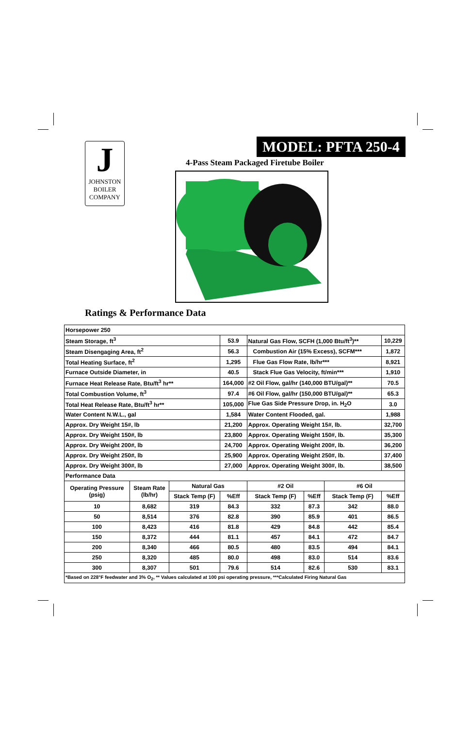J
JOHNSTON
BOILER
COMPANY
MODEL: PFTA 250-4
4-Pass Steam Packaged Firetube Boiler
Ratings & Performance Data
| Horsepower 250 | | | | | | | |
| Steam Storage, ft<sup>3</sup> | | | 53.9 | Natural Gas Flow, SCFH (1,000 Btu/ft<sup>3</sup>)** | | | 10,229 |
| Steam Disengaging Area, ft<sup>2</sup> | | | 56.3 | Combustion Air (15% Excess), SCFM*** | | | 1,872 |
| Total Heating Surface, ft<sup>2</sup> | | | 1,295 | Flue Gas Flow Rate, lb/hr*** | | | 8,921 |
| Furnace Outside Diameter, in | | | 40.5 | Stack Flue Gas Velocity, ft/min*** | | | 1,910 |
| Furnace Heat Release Rate, Btu/ft<sup>3</sup> hr** | | | 164,000 | #2 Oil Flow, gal/hr (140,000 BTU/gal)** | | | 70.5 |
| Total Combustion Volume, ft<sup>3</sup> | | | 97.4 | #6 Oil Flow, gal/hr (150,000 BTU/gal)** | | | 65.3 |
| Total Heat Release Rate, Btu/ft<sup>3</sup> hr** | | | 105,000 | Flue Gas Side Pressure Drop, in. H<sub>2</sub>O | | | 3.0 |
| Water Content N.W.L., gal | | | 1,584 | Water Content Flooded, gal. | | | 1,988 |
| Approx. Dry Weight 15#, lb | | | 21,200 | Approx. Operating Weight 15#, lb. | | | 32,700 |
| Approx. Dry Weight 150#, lb | | | 23,800 | Approx. Operating Weight 150#, lb. | | | 35,300 |
| Approx. Dry Weight 200#, lb | | | 24,700 | Approx. Operating Weight 200#, lb. | | | 36,200 |
| Approx. Dry Weight 250#, lb | | | 25,900 | Approx. Operating Weight 250#, lb. | | | 37,400 |
| Approx. Dry Weight 300#, lb | | | 27,000 | Approx. Operating Weight 300#, lb. | | | 38,500 |
| Performance Data | | | | | | | |
| Operating Pressure (psig) | Steam Rate (lb/hr) | Natural Gas | | #2 Oil | | #6 Oil | |
| | | Stack Temp (F) | %Eff | Stack Temp (F) | %Eff | Stack Temp (F) | %Eff |
| 10 | 8,682 | 319 | 84.3 | 332 | 87.3 | 342 | 88.0 |
| 50 | 8,514 | 376 | 82.8 | 390 | 85.9 | 401 | 86.5 |
| 100 | 8,423 | 416 | 81.8 | 429 | 84.8 | 442 | 85.4 |
| 150 | 8,372 | 444 | 81.1 | 457 | 84.1 | 472 | 84.7 |
| 200 | 8,340 | 466 | 80.5 | 480 | 83.5 | 494 | 84.1 |
| 250 | 8,320 | 485 | 80.0 | 498 | 83.0 | 514 | 83.6 |
| 300 | 8,307 | 501 | 79.6 | 514 | 82.6 | 530 | 83.1 |
| *Based on 228°F feedwater and 3% O<sub>2</sub>, ** Values calculated at 100 psi operating pressure, ***Calculated Firing Natural Gas | | | | | | | |